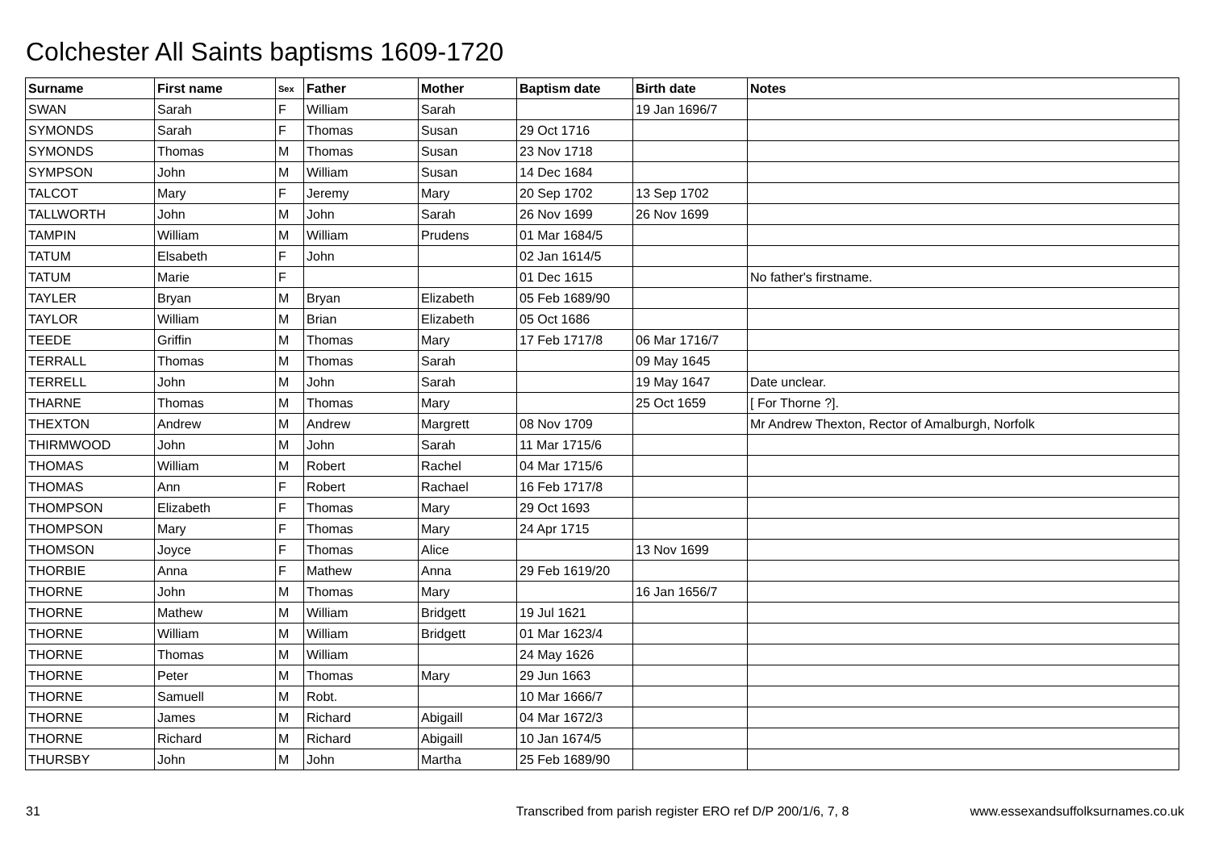Colchester All Saints baptisms 1609-1720
| Surname | First name | Sex | Father | Mother | Baptism date | Birth date | Notes |
| --- | --- | --- | --- | --- | --- | --- | --- |
| SWAN | Sarah | F | William | Sarah | | 19 Jan 1696/7 | |
| SYMONDS | Sarah | F | Thomas | Susan | 29 Oct 1716 | | |
| SYMONDS | Thomas | M | Thomas | Susan | 23 Nov 1718 | | |
| SYMPSON | John | M | William | Susan | 14 Dec 1684 | | |
| TALCOT | Mary | F | Jeremy | Mary | 20 Sep 1702 | 13 Sep 1702 | |
| TALLWORTH | John | M | John | Sarah | 26 Nov 1699 | 26 Nov 1699 | |
| TAMPIN | William | M | William | Prudens | 01 Mar 1684/5 | | |
| TATUM | Elsabeth | F | John | | 02 Jan 1614/5 | | |
| TATUM | Marie | F | | | 01 Dec 1615 | | No father's firstname. |
| TAYLER | Bryan | M | Bryan | Elizabeth | 05 Feb 1689/90 | | |
| TAYLOR | William | M | Brian | Elizabeth | 05 Oct 1686 | | |
| TEEDE | Griffin | M | Thomas | Mary | 17 Feb 1717/8 | 06 Mar 1716/7 | |
| TERRALL | Thomas | M | Thomas | Sarah | | 09 May 1645 | |
| TERRELL | John | M | John | Sarah | | 19 May 1647 | Date unclear. |
| THARNE | Thomas | M | Thomas | Mary | | 25 Oct 1659 | [ For Thorne ?]. |
| THEXTON | Andrew | M | Andrew | Margrett | 08 Nov 1709 | | Mr Andrew Thexton, Rector of Amalburgh, Norfolk |
| THIRMWOOD | John | M | John | Sarah | 11 Mar 1715/6 | | |
| THOMAS | William | M | Robert | Rachel | 04 Mar 1715/6 | | |
| THOMAS | Ann | F | Robert | Rachael | 16 Feb 1717/8 | | |
| THOMPSON | Elizabeth | F | Thomas | Mary | 29 Oct 1693 | | |
| THOMPSON | Mary | F | Thomas | Mary | 24 Apr 1715 | | |
| THOMSON | Joyce | F | Thomas | Alice | | 13 Nov 1699 | |
| THORBIE | Anna | F | Mathew | Anna | 29 Feb 1619/20 | | |
| THORNE | John | M | Thomas | Mary | | 16 Jan 1656/7 | |
| THORNE | Mathew | M | William | Bridgett | 19 Jul 1621 | | |
| THORNE | William | M | William | Bridgett | 01 Mar 1623/4 | | |
| THORNE | Thomas | M | William | | 24 May 1626 | | |
| THORNE | Peter | M | Thomas | Mary | 29 Jun 1663 | | |
| THORNE | Samuell | M | Robt. | | 10 Mar 1666/7 | | |
| THORNE | James | M | Richard | Abigaill | 04 Mar 1672/3 | | |
| THORNE | Richard | M | Richard | Abigaill | 10 Jan 1674/5 | | |
| THURSBY | John | M | John | Martha | 25 Feb 1689/90 | | |
31 Transcribed from parish register ERO ref D/P 200/1/6, 7, 8 www.essexandsuffolksurnames.co.uk